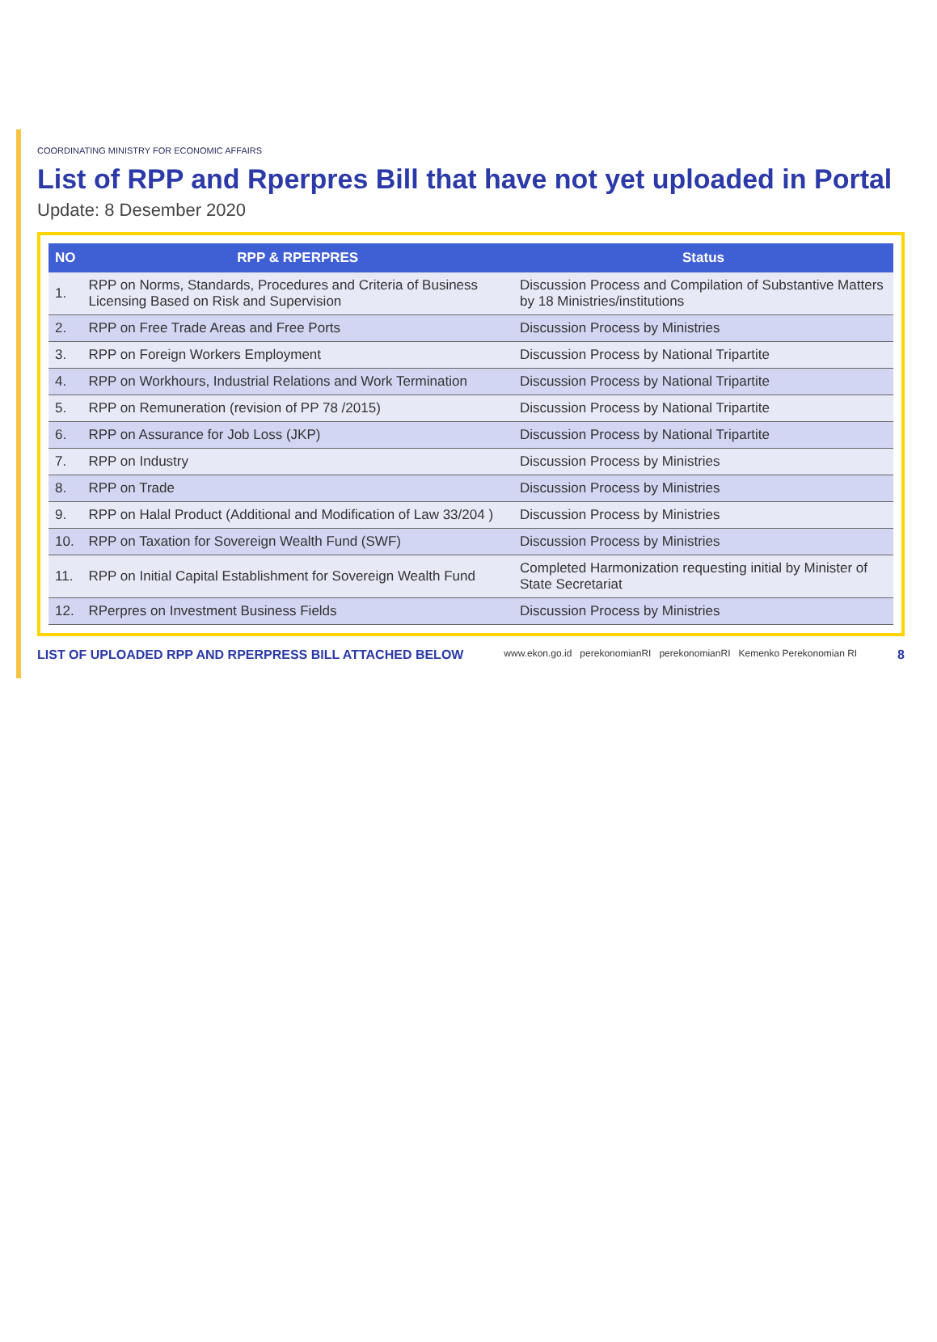COORDINATING MINISTRY FOR ECONOMIC AFFAIRS
List of RPP and Rperpres Bill that have not yet uploaded in Portal
Update: 8 Desember 2020
| NO | RPP & RPERPRES | Status |
| --- | --- | --- |
| 1. | RPP on Norms, Standards, Procedures and Criteria of Business Licensing Based on Risk and Supervision | Discussion Process and Compilation of Substantive Matters by 18 Ministries/institutions |
| 2. | RPP on Free Trade Areas and Free Ports | Discussion Process by Ministries |
| 3. | RPP on Foreign Workers Employment | Discussion Process by National Tripartite |
| 4. | RPP on Workhours, Industrial Relations and Work Termination | Discussion Process by National Tripartite |
| 5. | RPP on Remuneration (revision of PP 78 /2015) | Discussion Process by National Tripartite |
| 6. | RPP on Assurance for Job Loss (JKP) | Discussion Process by National Tripartite |
| 7. | RPP on Industry | Discussion Process by Ministries |
| 8. | RPP on Trade | Discussion Process by Ministries |
| 9. | RPP on Halal Product (Additional and Modification of Law 33/204 ) | Discussion Process by Ministries |
| 10. | RPP on Taxation for Sovereign Wealth Fund (SWF) | Discussion Process by Ministries |
| 11. | RPP on Initial Capital Establishment for Sovereign Wealth Fund | Completed Harmonization requesting initial by Minister of State Secretariat |
| 12. | RPerpres on Investment Business Fields | Discussion Process by Ministries |
LIST OF UPLOADED RPP AND RPERPRESS BILL ATTACHED BELOW www.ekon.go.id perekonomianRI perekonomianRI Kemenko Perekonomian RI 8